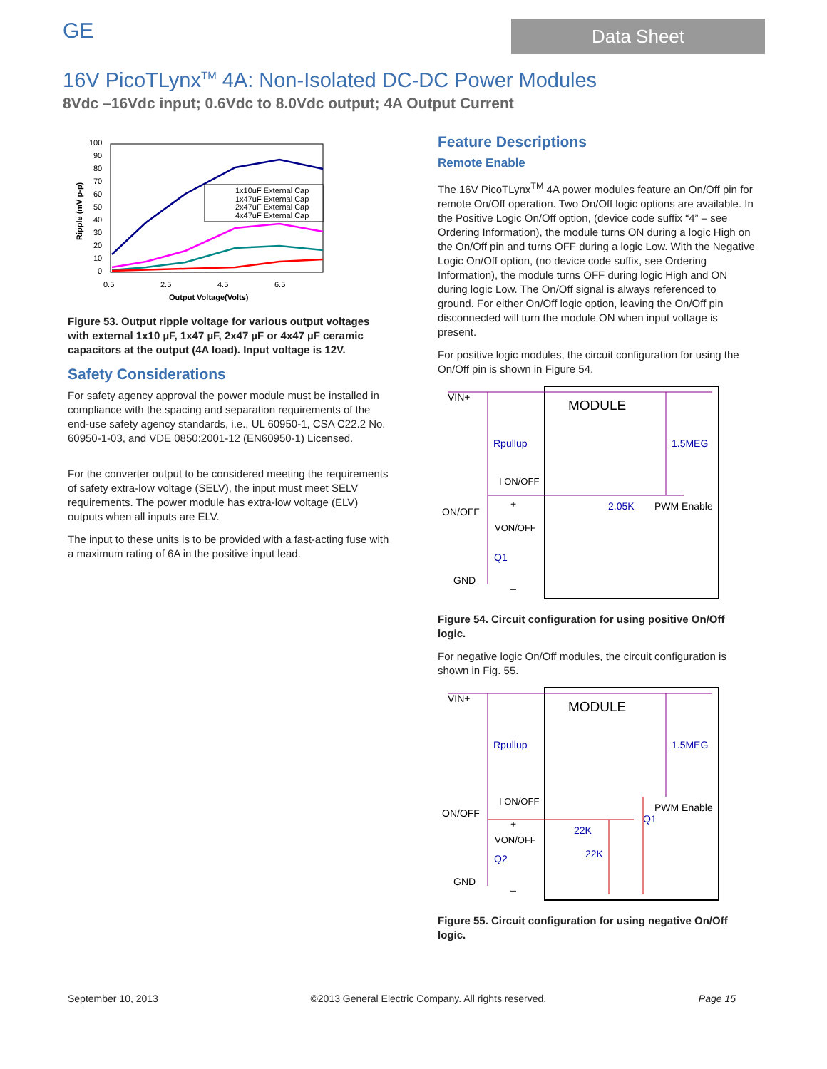GE
Data Sheet
16V PicoTLynx<sup>TM</sup> 4A: Non-Isolated DC-DC Power Modules
8Vdc –16Vdc input; 0.6Vdc to 8.0Vdc output; 4A Output Current
100
90
80
70
60
50
40
30
20
10
0
0.5
2.5
4.5
6.5
Output Voltage(Volts)
Ripple (mV p-p)
1x10uF External Cap
1x47uF External Cap
2x47uF External Cap
4x47uF External Cap
Figure 53. Output ripple voltage for various output voltages with external 1x10 µF, 1x47 µF, 2x47 µF or 4x47 µF ceramic capacitors at the output (4A load). Input voltage is 12V.
Safety Considerations
For safety agency approval the power module must be installed in compliance with the spacing and separation requirements of the end-use safety agency standards, i.e., UL 60950-1, CSA C22.2 No. 60950-1-03, and VDE 0850:2001-12 (EN60950-1) Licensed.
For the converter output to be considered meeting the requirements of safety extra-low voltage (SELV), the input must meet SELV requirements. The power module has extra-low voltage (ELV) outputs when all inputs are ELV.
The input to these units is to be provided with a fast-acting fuse with a maximum rating of 6A in the positive input lead.
Feature Descriptions
Remote Enable
The 16V PicoTLynx<sup>TM</sup> 4A power modules feature an On/Off pin for remote On/Off operation. Two On/Off logic options are available. In the Positive Logic On/Off option, (device code suffix “4” – see Ordering Information), the module turns ON during a logic High on the On/Off pin and turns OFF during a logic Low. With the Negative Logic On/Off option, (no device code suffix, see Ordering Information), the module turns OFF during logic High and ON during logic Low. The On/Off signal is always referenced to ground. For either On/Off logic option, leaving the On/Off pin disconnected will turn the module ON when input voltage is present.
For positive logic modules, the circuit configuration for using the On/Off pin is shown in Figure 54.
VIN+
MODULE
Rpullup
1.5MEG
I ON/OFF
ON/OFF
2.05K
PWM Enable
+
VON/OFF
Q1
GND
_
Figure 54. Circuit configuration for using positive On/Off logic.
For negative logic On/Off modules, the circuit configuration is shown in Fig. 55.
VIN+
MODULE
Rpullup
1.5MEG
I ON/OFF
ON/OFF
PWM Enable
Q1
22K
22K
+
VON/OFF
Q2
GND
_
Figure 55. Circuit configuration for using negative On/Off logic.
September 10, 2013 ©2013 General Electric Company. All rights reserved. Page 15